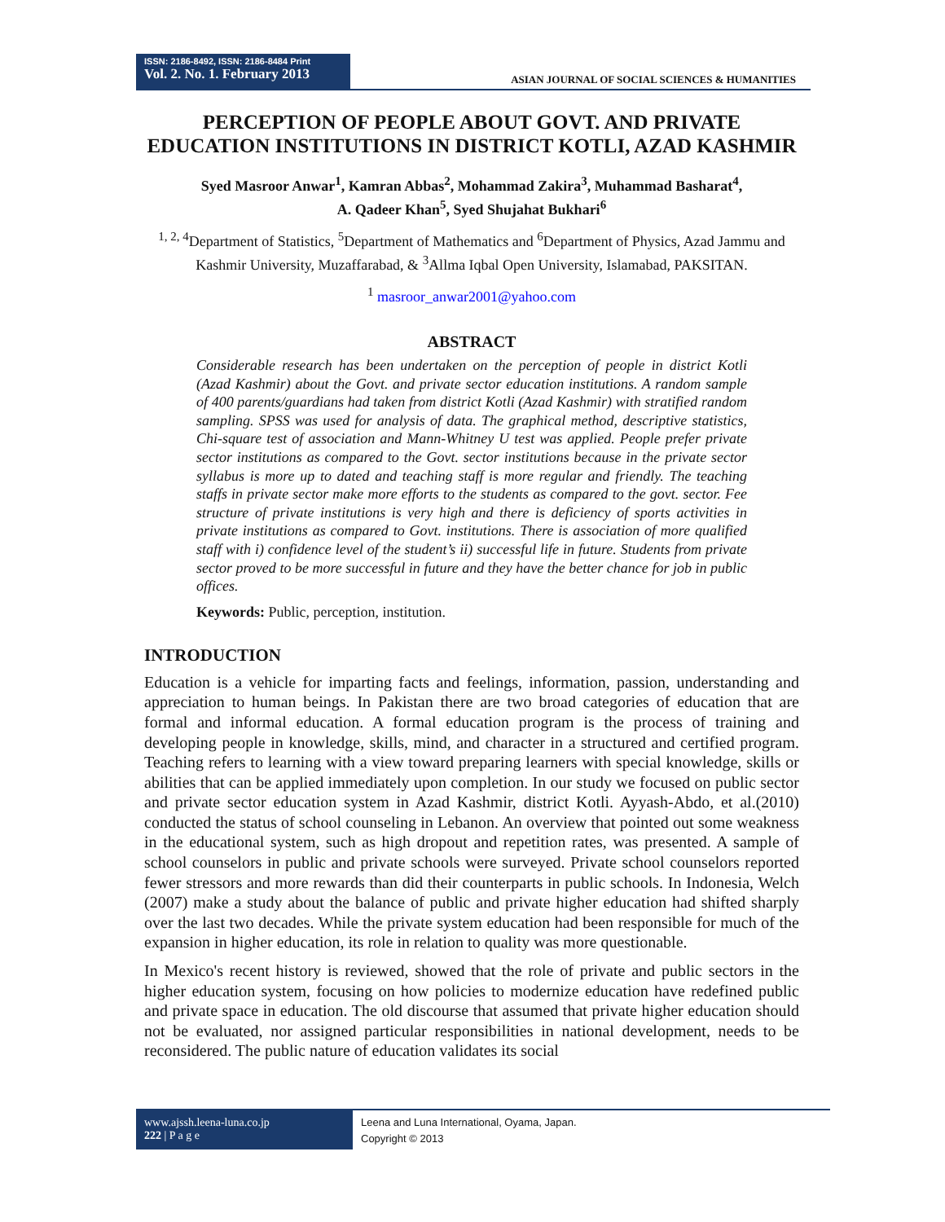ISSN: 2186-8492, ISSN: 2186-8484 Print
Vol. 2. No. 1. February 2013
ASIAN JOURNAL OF SOCIAL SCIENCES & HUMANITIES
PERCEPTION OF PEOPLE ABOUT GOVT. AND PRIVATE EDUCATION INSTITUTIONS IN DISTRICT KOTLI, AZAD KASHMIR
Syed Masroor Anwar<sup>1</sup>, Kamran Abbas<sup>2</sup>, Mohammad Zakira<sup>3</sup>, Muhammad Basharat<sup>4</sup>,
A. Qadeer Khan<sup>5</sup>, Syed Shujahat Bukhari<sup>6</sup>
<sup>1, 2, 4</sup>Department of Statistics, <sup>5</sup>Department of Mathematics and <sup>6</sup>Department of Physics, Azad Jammu and Kashmir University, Muzaffarabad, & <sup>3</sup>Allma Iqbal Open University, Islamabad, PAKSITAN.
<sup>1</sup> masroor_anwar2001@yahoo.com
ABSTRACT
Considerable research has been undertaken on the perception of people in district Kotli (Azad Kashmir) about the Govt. and private sector education institutions. A random sample of 400 parents/guardians had taken from district Kotli (Azad Kashmir) with stratified random sampling. SPSS was used for analysis of data. The graphical method, descriptive statistics, Chi-square test of association and Mann-Whitney U test was applied. People prefer private sector institutions as compared to the Govt. sector institutions because in the private sector syllabus is more up to dated and teaching staff is more regular and friendly. The teaching staffs in private sector make more efforts to the students as compared to the govt. sector. Fee structure of private institutions is very high and there is deficiency of sports activities in private institutions as compared to Govt. institutions. There is association of more qualified staff with i) confidence level of the student’s ii) successful life in future. Students from private sector proved to be more successful in future and they have the better chance for job in public offices.
Keywords: Public, perception, institution.
INTRODUCTION
Education is a vehicle for imparting facts and feelings, information, passion, understanding and appreciation to human beings. In Pakistan there are two broad categories of education that are formal and informal education. A formal education program is the process of training and developing people in knowledge, skills, mind, and character in a structured and certified program. Teaching refers to learning with a view toward preparing learners with special knowledge, skills or abilities that can be applied immediately upon completion. In our study we focused on public sector and private sector education system in Azad Kashmir, district Kotli. Ayyash-Abdo, et al.(2010) conducted the status of school counseling in Lebanon. An overview that pointed out some weakness in the educational system, such as high dropout and repetition rates, was presented. A sample of school counselors in public and private schools were surveyed. Private school counselors reported fewer stressors and more rewards than did their counterparts in public schools. In Indonesia, Welch (2007) make a study about the balance of public and private higher education had shifted sharply over the last two decades. While the private system education had been responsible for much of the expansion in higher education, its role in relation to quality was more questionable.
In Mexico's recent history is reviewed, showed that the role of private and public sectors in the higher education system, focusing on how policies to modernize education have redefined public and private space in education. The old discourse that assumed that private higher education should not be evaluated, nor assigned particular responsibilities in national development, needs to be reconsidered. The public nature of education validates its social
www.ajssh.leena-luna.co.jp
222 | P a g e
Leena and Luna International, Oyama, Japan.
Copyright © 2013